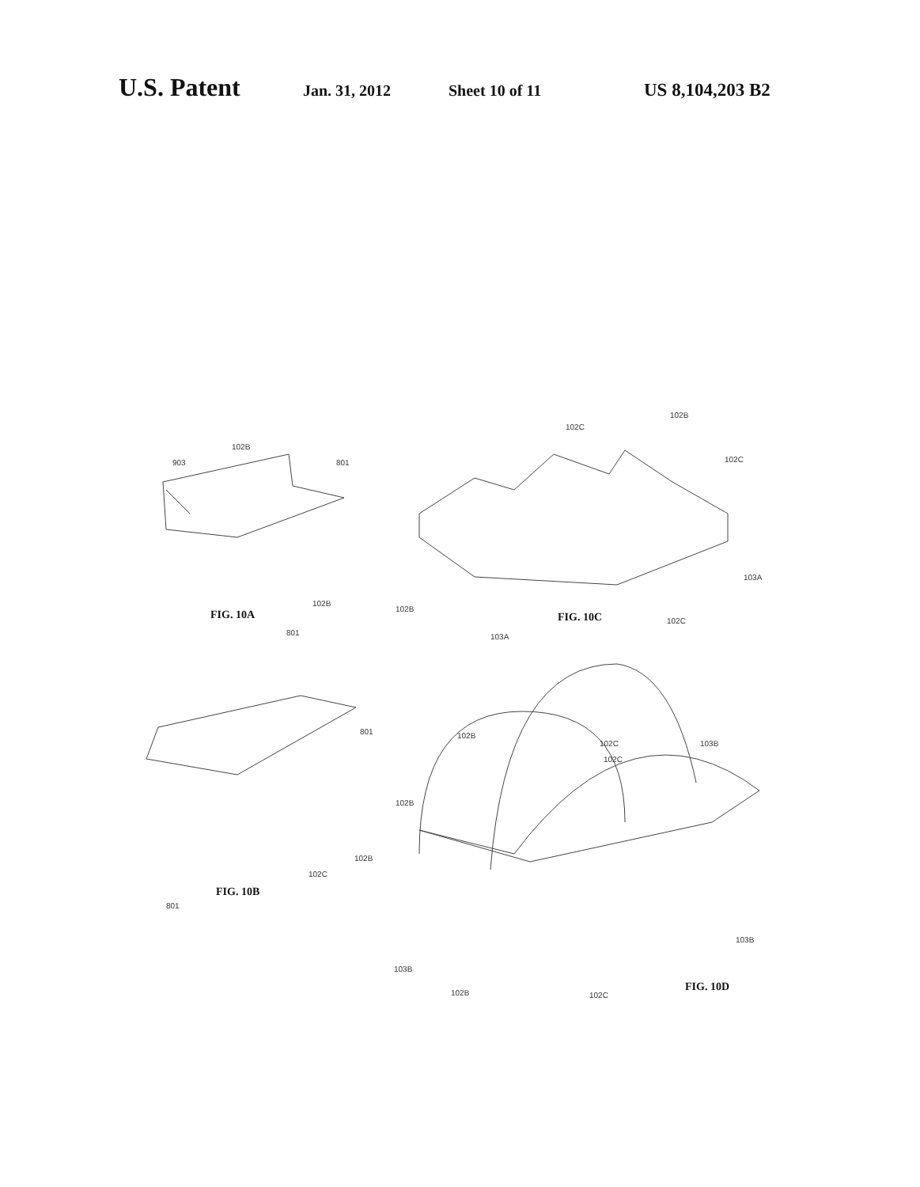U.S. Patent
Jan. 31, 2012 Sheet 10 of 11
US 8,104,203 B2
102B
903 801
102B
FIG. 10A
801
102C
102B
102C
103A
102B
FIG. 10C 102C
103A
801 102B
102C 103B
102B
102C
102B
102C
FIG. 10B
801
103B
103B
FIG. 10D 102B 102C